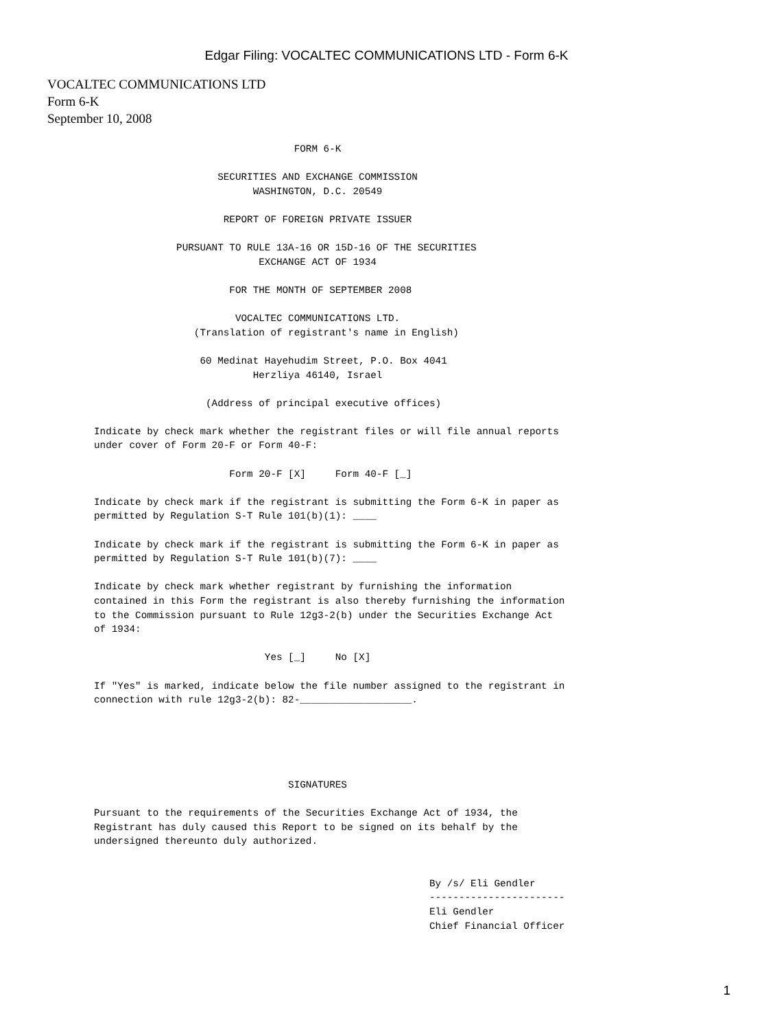Edgar Filing: VOCALTEC COMMUNICATIONS LTD - Form 6-K
VOCALTEC COMMUNICATIONS LTD
Form 6-K
September 10, 2008
                                  FORM 6-K

                     SECURITIES AND EXCHANGE COMMISSION
                           WASHINGTON, D.C. 20549

                      REPORT OF FOREIGN PRIVATE ISSUER

              PURSUANT TO RULE 13A-16 OR 15D-16 OF THE SECURITIES
                            EXCHANGE ACT OF 1934

                       FOR THE MONTH OF SEPTEMBER 2008

                        VOCALTEC COMMUNICATIONS LTD.
                 (Translation of registrant's name in English)

                  60 Medinat Hayehudim Street, P.O. Box 4041
                           Herzliya 46140, Israel

                   (Address of principal executive offices)

Indicate by check mark whether the registrant files or will file annual reports
under cover of Form 20-F or Form 40-F:

                       Form 20-F [X]     Form 40-F [_]

Indicate by check mark if the registrant is submitting the Form 6-K in paper as
permitted by Regulation S-T Rule 101(b)(1): ____

Indicate by check mark if the registrant is submitting the Form 6-K in paper as
permitted by Regulation S-T Rule 101(b)(7): ____

Indicate by check mark whether registrant by furnishing the information
contained in this Form the registrant is also thereby furnishing the information
to the Commission pursuant to Rule 12g3-2(b) under the Securities Exchange Act
of 1934:

                             Yes [_]     No [X]

If "Yes" is marked, indicate below the file number assigned to the registrant in
connection with rule 12g3-2(b): 82-___________________.





                                 SIGNATURES

Pursuant to the requirements of the Securities Exchange Act of 1934, the
Registrant has duly caused this Report to be signed on its behalf by the
undersigned thereunto duly authorized.


                                                         By /s/ Eli Gendler
                                                         -----------------------
                                                         Eli Gendler
                                                         Chief Financial Officer
1